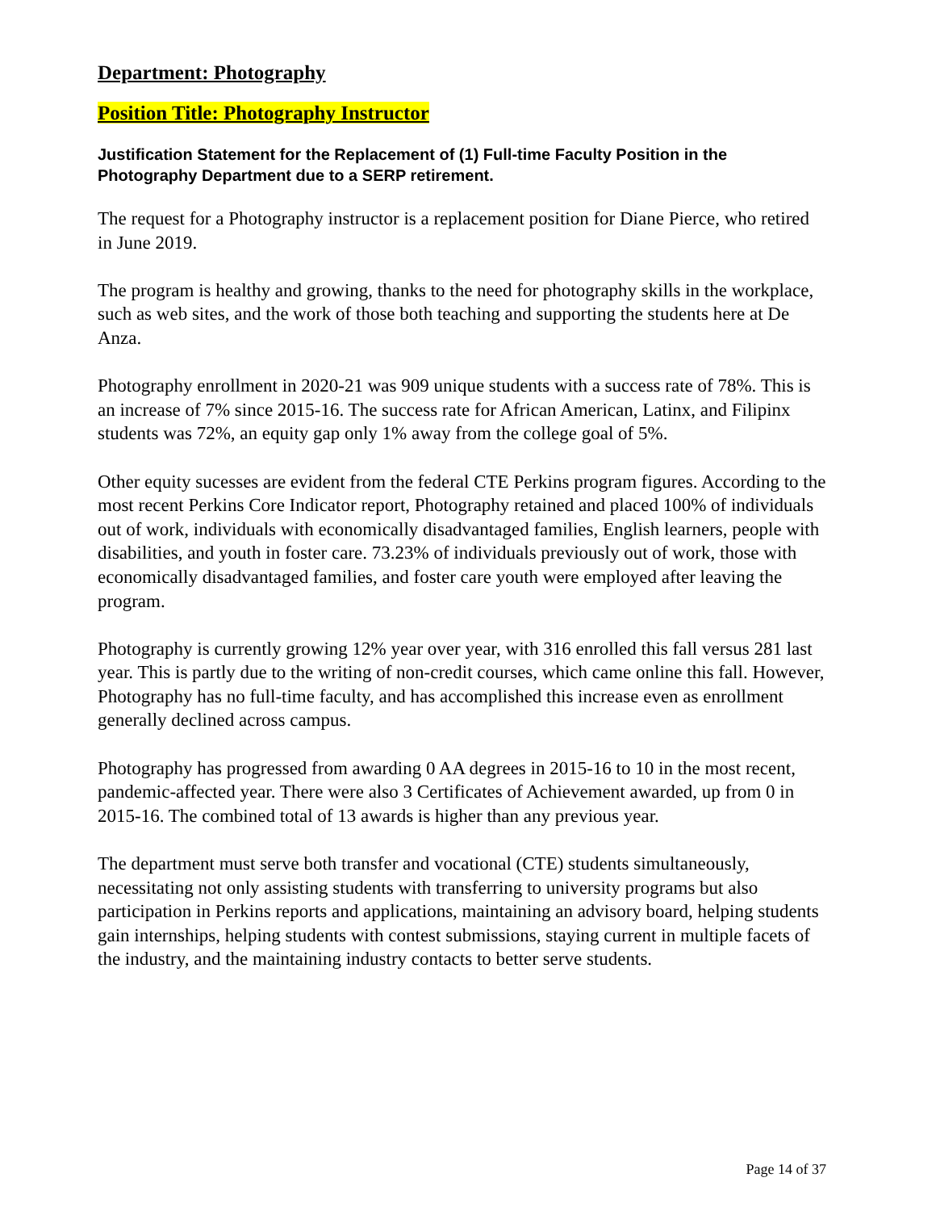Department: Photography
Position Title: Photography Instructor
Justification Statement for the Replacement of (1) Full-time Faculty Position in the Photography Department due to a SERP retirement.
The request for a Photography instructor is a replacement position for Diane Pierce, who retired in June 2019.
The program is healthy and growing, thanks to the need for photography skills in the workplace, such as web sites, and the work of those both teaching and supporting the students here at De Anza.
Photography enrollment in 2020-21 was 909 unique students with a success rate of 78%. This is an increase of 7% since 2015-16. The success rate for African American, Latinx, and Filipinx students was 72%, an equity gap only 1% away from the college goal of 5%.
Other equity sucesses are evident from the federal CTE Perkins program figures. According to the most recent Perkins Core Indicator report, Photography retained and placed 100% of individuals out of work, individuals with economically disadvantaged families, English learners, people with disabilities, and youth in foster care. 73.23% of individuals previously out of work, those with economically disadvantaged families, and foster care youth were employed after leaving the program.
Photography is currently growing 12% year over year, with 316 enrolled this fall versus 281 last year. This is partly due to the writing of non-credit courses, which came online this fall. However, Photography has no full-time faculty, and has accomplished this increase even as enrollment generally declined across campus.
Photography has progressed from awarding 0 AA degrees in 2015-16 to 10 in the most recent, pandemic-affected year. There were also 3 Certificates of Achievement awarded, up from 0 in 2015-16. The combined total of 13 awards is higher than any previous year.
The department must serve both transfer and vocational (CTE) students simultaneously, necessitating not only assisting students with transferring to university programs but also participation in Perkins reports and applications, maintaining an advisory board, helping students gain internships, helping students with contest submissions, staying current in multiple facets of the industry, and the maintaining industry contacts to better serve students.
Page 14 of 37